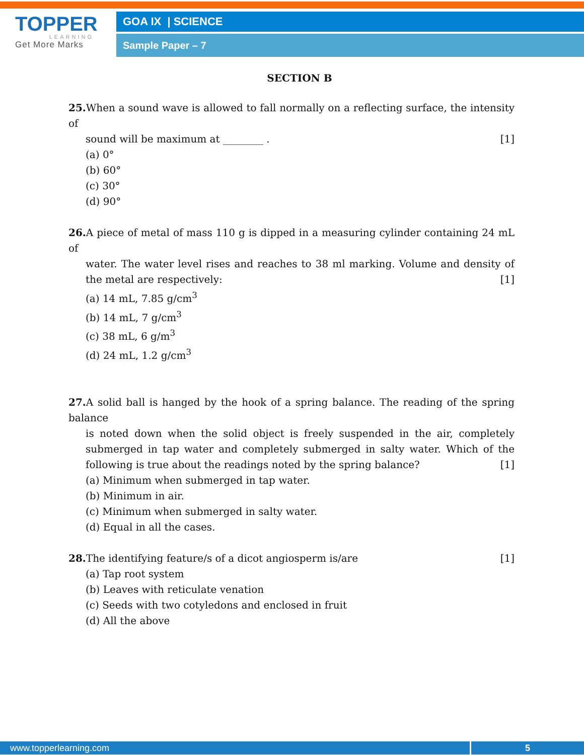TOPPER
LEARNING
Get More Marks
GOA IX | SCIENCE
Sample Paper – 7
SECTION B
25. When a sound wave is allowed to fall normally on a reflecting surface, the intensity of
sound will be maximum at ________ . [1]
(a) 0°
(b) 60°
(c) 30°
(d) 90°
26. A piece of metal of mass 110 g is dipped in a measuring cylinder containing 24 mL of
water. The water level rises and reaches to 38 ml marking. Volume and density of the metal are respectively: [1]
(a) 14 mL, 7.85 g/cm<sup>3</sup>
(b) 14 mL, 7 g/cm<sup>3</sup>
(c) 38 mL, 6 g/m<sup>3</sup>
(d) 24 mL, 1.2 g/cm<sup>3</sup>
27. A solid ball is hanged by the hook of a spring balance. The reading of the spring balance
is noted down when the solid object is freely suspended in the air, completely submerged in tap water and completely submerged in salty water. Which of the following is true about the readings noted by the spring balance? [1]
(a) Minimum when submerged in tap water.
(b) Minimum in air.
(c) Minimum when submerged in salty water.
(d) Equal in all the cases.
28. The identifying feature/s of a dicot angiosperm is/are [1]
(a) Tap root system
(b) Leaves with reticulate venation
(c) Seeds with two cotyledons and enclosed in fruit
(d) All the above
www.topperlearning.com 5